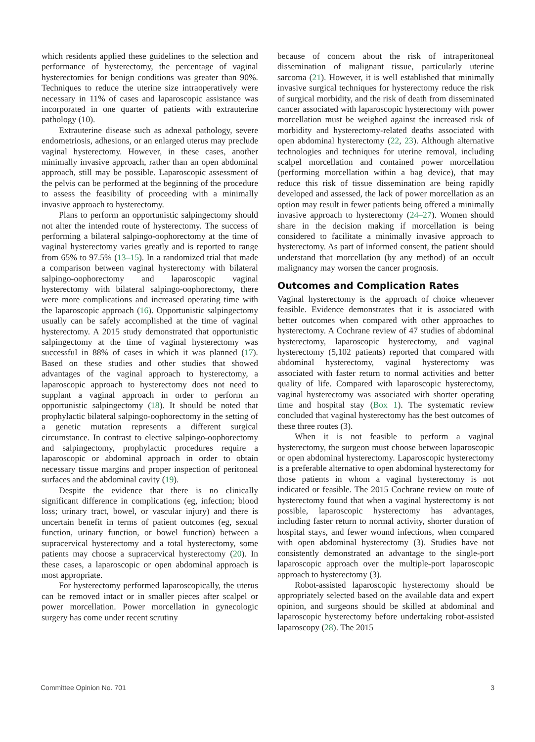which residents applied these guidelines to the selection and performance of hysterectomy, the percentage of vaginal hysterectomies for benign conditions was greater than 90%. Techniques to reduce the uterine size intraoperatively were necessary in 11% of cases and laparoscopic assistance was incorporated in one quarter of patients with extrauterine pathology (10).
Extrauterine disease such as adnexal pathology, severe endometriosis, adhesions, or an enlarged uterus may preclude vaginal hysterectomy. However, in these cases, another minimally invasive approach, rather than an open abdominal approach, still may be possible. Laparoscopic assessment of the pelvis can be performed at the beginning of the procedure to assess the feasibility of proceeding with a minimally invasive approach to hysterectomy.
Plans to perform an opportunistic salpingectomy should not alter the intended route of hysterectomy. The success of performing a bilateral salpingo-oophorectomy at the time of vaginal hysterectomy varies greatly and is reported to range from 65% to 97.5% (13–15). In a randomized trial that made a comparison between vaginal hysterectomy with bilateral salpingo-oophorectomy and laparoscopic vaginal hysterectomy with bilateral salpingo-oophorectomy, there were more complications and increased operating time with the laparoscopic approach (16). Opportunistic salpingectomy usually can be safely accomplished at the time of vaginal hysterectomy. A 2015 study demonstrated that opportunistic salpingectomy at the time of vaginal hysterectomy was successful in 88% of cases in which it was planned (17). Based on these studies and other studies that showed advantages of the vaginal approach to hysterectomy, a laparoscopic approach to hysterectomy does not need to supplant a vaginal approach in order to perform an opportunistic salpingectomy (18). It should be noted that prophylactic bilateral salpingo-oophorectomy in the setting of a genetic mutation represents a different surgical circumstance. In contrast to elective salpingo-oophorectomy and salpingectomy, prophylactic procedures require a laparoscopic or abdominal approach in order to obtain necessary tissue margins and proper inspection of peritoneal surfaces and the abdominal cavity (19).
Despite the evidence that there is no clinically significant difference in complications (eg, infection; blood loss; urinary tract, bowel, or vascular injury) and there is uncertain benefit in terms of patient outcomes (eg, sexual function, urinary function, or bowel function) between a supracervical hysterectomy and a total hysterectomy, some patients may choose a supracervical hysterectomy (20). In these cases, a laparoscopic or open abdominal approach is most appropriate.
For hysterectomy performed laparoscopically, the uterus can be removed intact or in smaller pieces after scalpel or power morcellation. Power morcellation in gynecologic surgery has come under recent scrutiny
because of concern about the risk of intraperitoneal dissemination of malignant tissue, particularly uterine sarcoma (21). However, it is well established that minimally invasive surgical techniques for hysterectomy reduce the risk of surgical morbidity, and the risk of death from disseminated cancer associated with laparoscopic hysterectomy with power morcellation must be weighed against the increased risk of morbidity and hysterectomy-related deaths associated with open abdominal hysterectomy (22, 23). Although alternative technologies and techniques for uterine removal, including scalpel morcellation and contained power morcellation (performing morcellation within a bag device), that may reduce this risk of tissue dissemination are being rapidly developed and assessed, the lack of power morcellation as an option may result in fewer patients being offered a minimally invasive approach to hysterectomy (24–27). Women should share in the decision making if morcellation is being considered to facilitate a minimally invasive approach to hysterectomy. As part of informed consent, the patient should understand that morcellation (by any method) of an occult malignancy may worsen the cancer prognosis.
Outcomes and Complication Rates
Vaginal hysterectomy is the approach of choice whenever feasible. Evidence demonstrates that it is associated with better outcomes when compared with other approaches to hysterectomy. A Cochrane review of 47 studies of abdominal hysterectomy, laparoscopic hysterectomy, and vaginal hysterectomy (5,102 patients) reported that compared with abdominal hysterectomy, vaginal hysterectomy was associated with faster return to normal activities and better quality of life. Compared with laparoscopic hysterectomy, vaginal hysterectomy was associated with shorter operating time and hospital stay (Box 1). The systematic review concluded that vaginal hysterectomy has the best outcomes of these three routes (3).
When it is not feasible to perform a vaginal hysterectomy, the surgeon must choose between laparoscopic or open abdominal hysterectomy. Laparoscopic hysterectomy is a preferable alternative to open abdominal hysterectomy for those patients in whom a vaginal hysterectomy is not indicated or feasible. The 2015 Cochrane review on route of hysterectomy found that when a vaginal hysterectomy is not possible, laparoscopic hysterectomy has advantages, including faster return to normal activity, shorter duration of hospital stays, and fewer wound infections, when compared with open abdominal hysterectomy (3). Studies have not consistently demonstrated an advantage to the single-port laparoscopic approach over the multiple-port laparoscopic approach to hysterectomy (3).
Robot-assisted laparoscopic hysterectomy should be appropriately selected based on the available data and expert opinion, and surgeons should be skilled at abdominal and laparoscopic hysterectomy before undertaking robot-assisted laparoscopy (28). The 2015
Committee Opinion No. 701 3